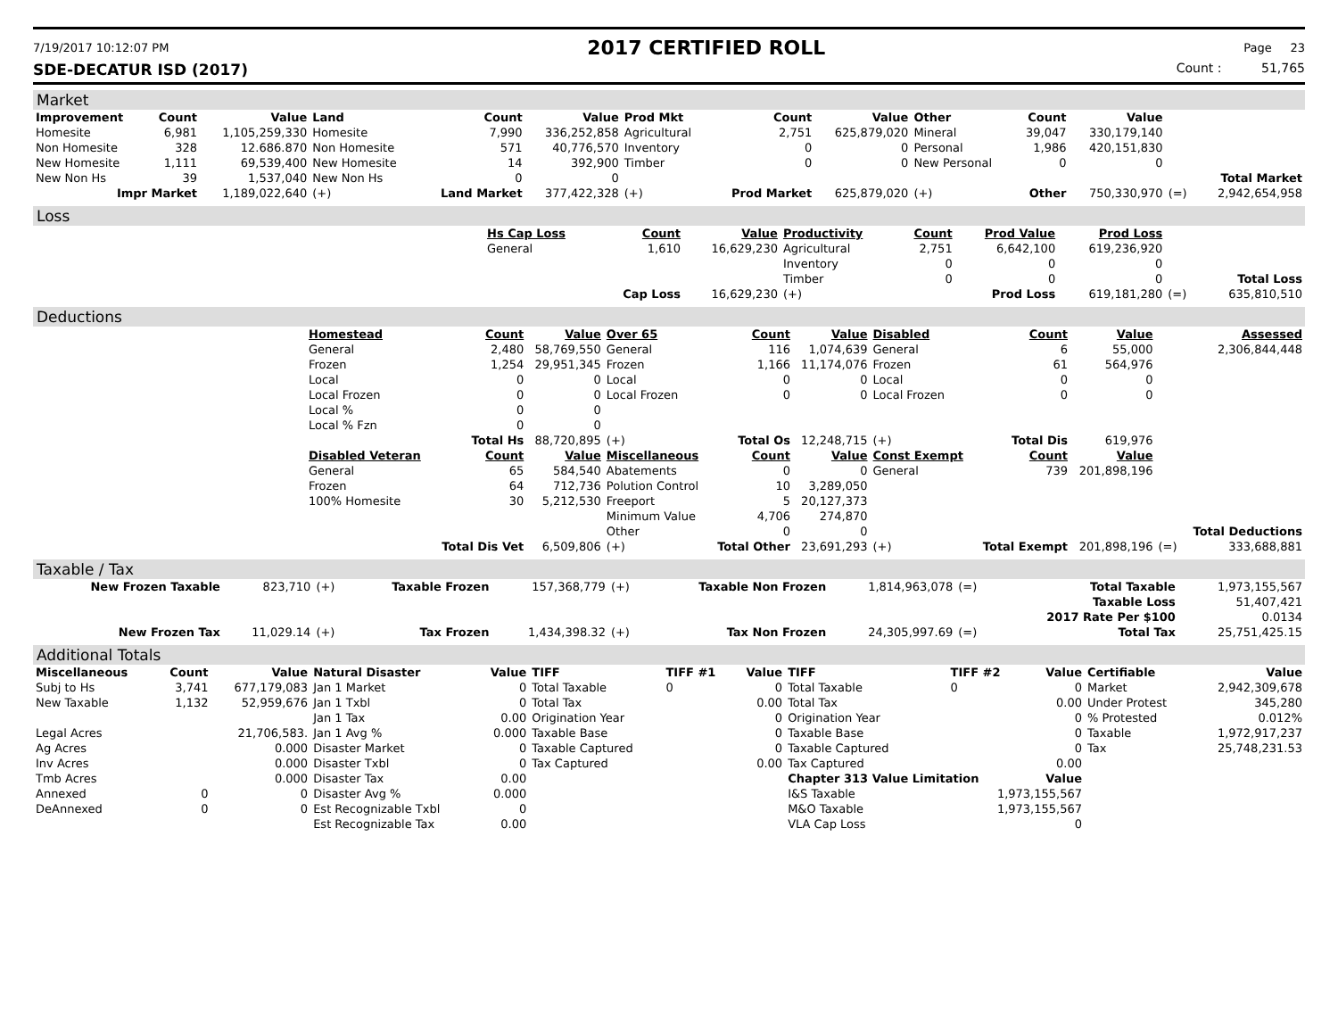7/19/2017 10:12:07 PM 2017 CERTIFIED ROLL Page 23
SDE-DECATUR ISD (2017) Count : 51,765
Market
| Improvement | Count | Value | Land | Count | Value | Prod Mkt | Count | Value | Other | Count | Value | | |
| --- | --- | --- | --- | --- | --- | --- | --- | --- | --- | --- | --- | --- | --- |
| Homesite | 6,981 | 1,105,259,330 | Homesite | 7,990 | 336,252,858 | Agricultural | 2,751 | 625,879,020 | Mineral | 39,047 | 330,179,140 | | |
| Non Homesite | 328 | 12.686.870 | Non Homesite | 571 | 40,776,570 | Inventory | 0 | 0 | Personal | 1,986 | 420,151,830 | | |
| New Homesite | 1,111 | 69,539,400 | New Homesite | 14 | 392,900 | Timber | 0 | 0 | New Personal | 0 | 0 | | |
| New Non Hs | 39 | 1,537,040 | New Non Hs | 0 | 0 | | | | | | | | Total Market |
| Impr Market | | 1,189,022,640 | (+) | Land Market | 377,422,328 | (+) | Prod Market | 625,879,020 | (+) | Other | 750,330,970 | (=) | 2,942,654,958 |
Loss
| | Hs Cap Loss | Count | Value | Productivity | Count | Prod Value | Prod Loss | | |
| --- | --- | --- | --- | --- | --- | --- | --- | --- | --- |
| | General | 1,610 | 16,629,230 | Agricultural | 2,751 | 6,642,100 | 619,236,920 | | |
| | | | | Inventory | 0 | 0 | 0 | | |
| | | | | Timber | 0 | 0 | 0 | | Total Loss |
| | | Cap Loss | 16,629,230 | (+) | | Prod Loss | 619,181,280 | (=) | 635,810,510 |
Deductions
| | Homestead | Count | Value | Over 65 | Count | Value | Disabled | Count | Value | | Assessed |
| --- | --- | --- | --- | --- | --- | --- | --- | --- | --- | --- | --- |
| | General | 2,480 | 58,769,550 | General | 116 | 1,074,639 | General | 6 | 55,000 | | 2,306,844,448 |
| | Frozen | 1,254 | 29,951,345 | Frozen | 1,166 | 11,174,076 | Frozen | 61 | 564,976 | | |
| | Local | 0 | 0 | Local | 0 | 0 | Local | 0 | 0 | | |
| | Local Frozen | 0 | 0 | Local Frozen | 0 | 0 | Local Frozen | 0 | 0 | | |
| | Local % | 0 | 0 | | | | | | | | |
| | Local % Fzn | 0 | 0 | | | | | | | | |
| | | Total Hs | 88,720,895 | (+) | Total Os | 12,248,715 | (+) | Total Dis | 619,976 | | |
| | Disabled Veteran | Count | Value | Miscellaneous | Count | Value | Const Exempt | Count | Value | | |
| | General | 65 | 584,540 | Abatements | 0 | 0 | General | 739 | 201,898,196 | | |
| | Frozen | 64 | 712,736 | Polution Control | 10 | 3,289,050 | | | | | |
| | 100% Homesite | 30 | 5,212,530 | Freeport | 5 | 20,127,373 | | | | | |
| | | | | Minimum Value | 4,706 | 274,870 | | | | | |
| | | | | Other | 0 | 0 | | | | | Total Deductions |
| | | Total Dis Vet | 6,509,806 | (+) | Total Other | 23,691,293 | (+) | Total Exempt | 201,898,196 | (=) | 333,688,881 |
Taxable / Tax
| New Frozen Taxable | 823,710 | (+) | Taxable Frozen | 157,368,779 | (+) | Taxable Non Frozen | 1,814,963,078 | (=) | Total Taxable | 1,973,155,567 |
| | | | | | | | | | Taxable Loss | 51,407,421 |
| | | | | | | | | | 2017 Rate Per $100 | 0.0134 |
| New Frozen Tax | 11,029.14 | (+) | Tax Frozen | 1,434,398.32 | (+) | Tax Non Frozen | 24,305,997.69 | (=) | Total Tax | 25,751,425.15 |
Additional Totals
| Miscellaneous | Count | Value | Natural Disaster | Value | TIFF | TIFF #1 | Value | TIFF | TIFF #2 | Value | Certifiable | Value |
| --- | --- | --- | --- | --- | --- | --- | --- | --- | --- | --- | --- | --- |
| Subj to Hs | 3,741 | 677,179,083 | Jan 1 Market | 0 | Total Taxable | 0 | 0 | Total Taxable | 0 | 0 | Market | 2,942,309,678 |
| New Taxable | 1,132 | 52,959,676 | Jan 1 Txbl | 0 | Total Tax | | 0.00 | Total Tax | | 0.00 | Under Protest | 345,280 |
| | | | Jan 1 Tax | 0.00 | Origination Year | | 0 | Origination Year | | 0 | % Protested | 0.012% |
| Legal Acres | | 21,706,583. | Jan 1 Avg % | 0.000 | Taxable Base | | 0 | Taxable Base | | 0 | Taxable | 1,972,917,237 |
| Ag Acres | | 0.000 | Disaster Market | 0 | Taxable Captured | | 0 | Taxable Captured | | 0 | Tax | 25,748,231.53 |
| Inv Acres | | 0.000 | Disaster Txbl | 0 | Tax Captured | | 0.00 | Tax Captured | | 0.00 | | |
| Tmb Acres | | 0.000 | Disaster Tax | 0.00 | | | | Chapter 313 Value Limitation | | Value | | |
| Annexed | 0 | 0 | Disaster Avg % | 0.000 | | | | I&S Taxable | 1,973,155,567 | | | |
| DeAnnexed | 0 | 0 | Est Recognizable Txbl | 0 | | | | M&O Taxable | 1,973,155,567 | | | |
| | | | Est Recognizable Tax | 0.00 | | | | VLA Cap Loss | 0 | | | |